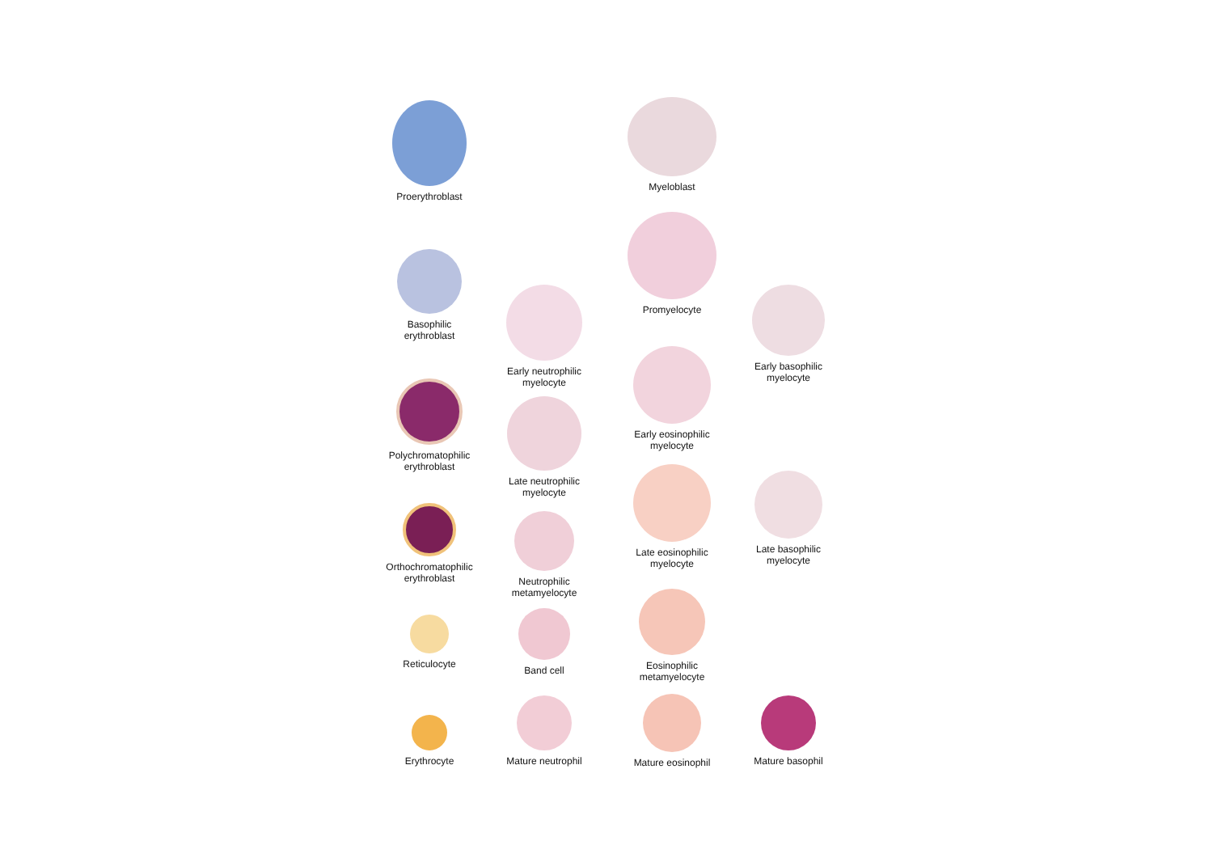Proerythroblast
Basophilic
erythroblast
Polychromatophilic
erythroblast
Orthochromatophilic
erythroblast
Reticulocyte
Erythrocyte
Early neutrophilic
myelocyte
Late neutrophilic
myelocyte
Neutrophilic
metamyelocyte
Band cell
Mature neutrophil
Myeloblast
Promyelocyte
Early eosinophilic
myelocyte
Late eosinophilic
myelocyte
Eosinophilic
metamyelocyte
Mature eosinophil
Early basophilic
myelocyte
Late basophilic
myelocyte
Mature basophil